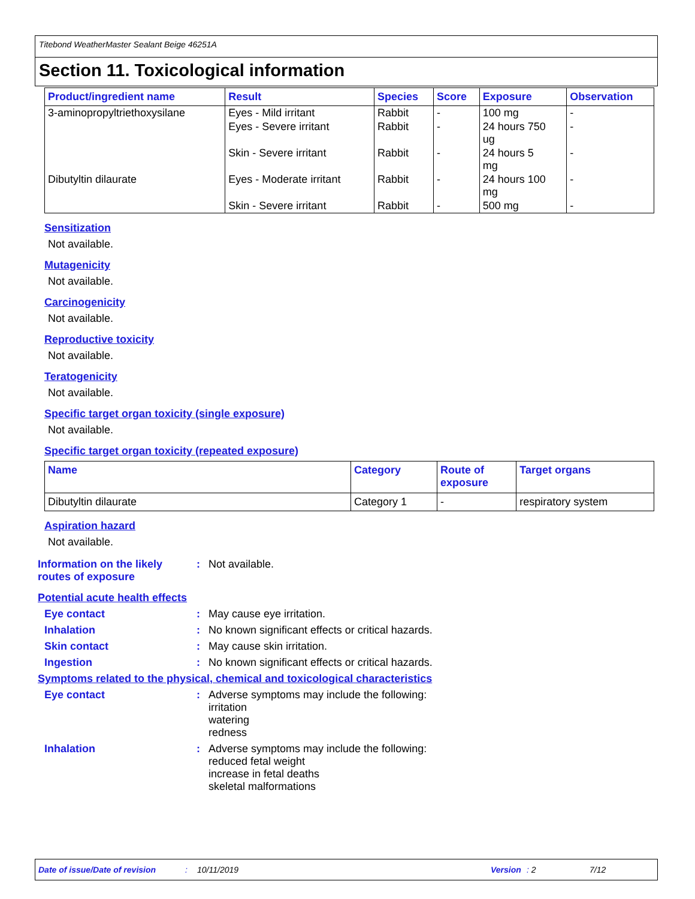Titebond WeatherMaster Sealant Beige 46251A
Section 11. Toxicological information
| Product/ingredient name | Result | Species | Score | Exposure | Observation |
| --- | --- | --- | --- | --- | --- |
| 3-aminopropyltriethoxysilane | Eyes - Mild irritant | Rabbit | - | 100 mg | - |
| | Eyes - Severe irritant | Rabbit | - | 24 hours 750 ug | - |
| | Skin - Severe irritant | Rabbit | - | 24 hours 5 mg | - |
| Dibutyltin dilaurate | Eyes - Moderate irritant | Rabbit | - | 24 hours 100 mg | - |
| | Skin - Severe irritant | Rabbit | - | 500 mg | - |
Sensitization
Not available.
Mutagenicity
Not available.
Carcinogenicity
Not available.
Reproductive toxicity
Not available.
Teratogenicity
Not available.
Specific target organ toxicity (single exposure)
Not available.
Specific target organ toxicity (repeated exposure)
| Name | Category | Route of exposure | Target organs |
| --- | --- | --- | --- |
| Dibutyltin dilaurate | Category 1 | - | respiratory system |
Aspiration hazard
Not available.
Information on the likely routes of exposure
: Not available.
Potential acute health effects
Eye contact : May cause eye irritation.
Inhalation : No known significant effects or critical hazards.
Skin contact : May cause skin irritation.
Ingestion : No known significant effects or critical hazards.
Symptoms related to the physical, chemical and toxicological characteristics
Eye contact : Adverse symptoms may include the following:
irritation
watering
redness
Inhalation : Adverse symptoms may include the following:
reduced fetal weight
increase in fetal deaths
skeletal malformations
Date of issue/Date of revision: 10/11/2019 Version: 2 7/12